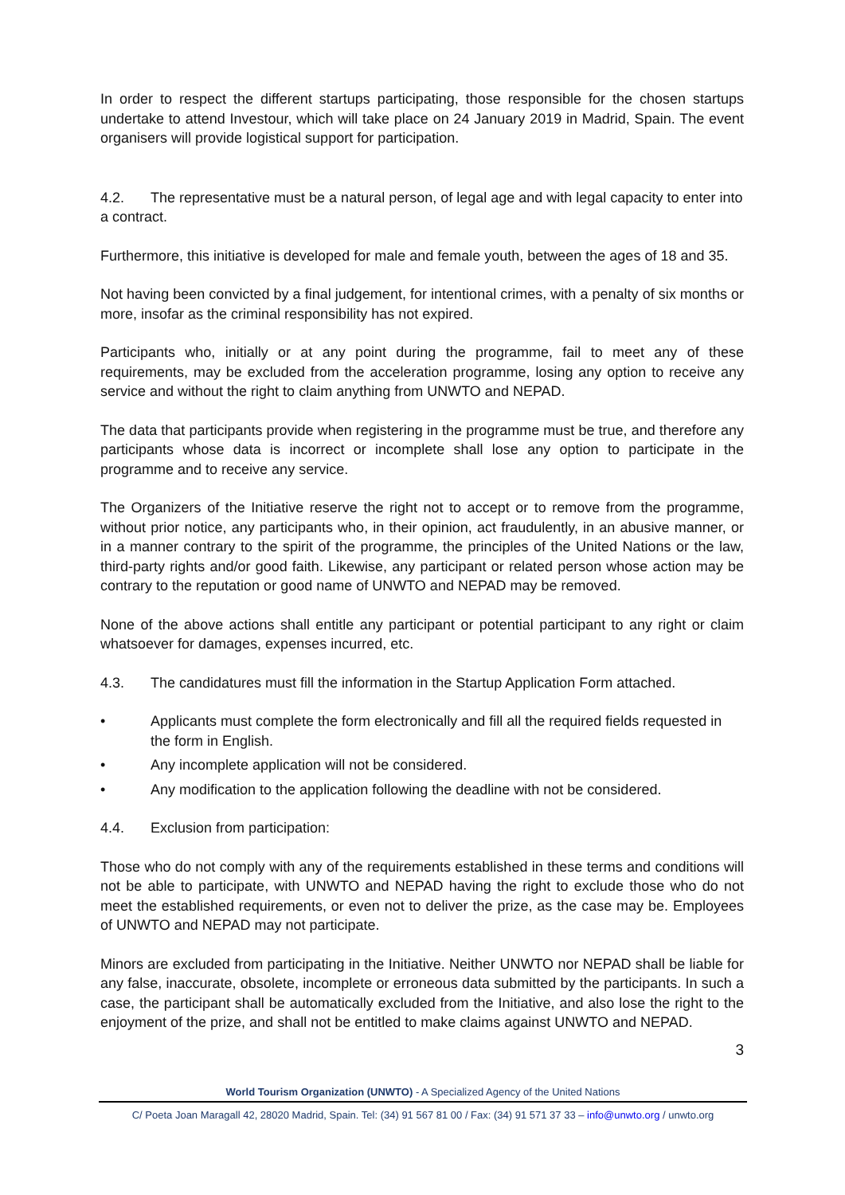In order to respect the different startups participating, those responsible for the chosen startups undertake to attend Investour, which will take place on 24 January 2019 in Madrid, Spain. The event organisers will provide logistical support for participation.
4.2. The representative must be a natural person, of legal age and with legal capacity to enter into a contract.
Furthermore, this initiative is developed for male and female youth, between the ages of 18 and 35.
Not having been convicted by a final judgement, for intentional crimes, with a penalty of six months or more, insofar as the criminal responsibility has not expired.
Participants who, initially or at any point during the programme, fail to meet any of these requirements, may be excluded from the acceleration programme, losing any option to receive any service and without the right to claim anything from UNWTO and NEPAD.
The data that participants provide when registering in the programme must be true, and therefore any participants whose data is incorrect or incomplete shall lose any option to participate in the programme and to receive any service.
The Organizers of the Initiative reserve the right not to accept or to remove from the programme, without prior notice, any participants who, in their opinion, act fraudulently, in an abusive manner, or in a manner contrary to the spirit of the programme, the principles of the United Nations or the law, third-party rights and/or good faith. Likewise, any participant or related person whose action may be contrary to the reputation or good name of UNWTO and NEPAD may be removed.
None of the above actions shall entitle any participant or potential participant to any right or claim whatsoever for damages, expenses incurred, etc.
4.3. The candidatures must fill the information in the Startup Application Form attached.
• Applicants must complete the form electronically and fill all the required fields requested in the form in English.
• Any incomplete application will not be considered.
• Any modification to the application following the deadline with not be considered.
4.4. Exclusion from participation:
Those who do not comply with any of the requirements established in these terms and conditions will not be able to participate, with UNWTO and NEPAD having the right to exclude those who do not meet the established requirements, or even not to deliver the prize, as the case may be. Employees of UNWTO and NEPAD may not participate.
Minors are excluded from participating in the Initiative. Neither UNWTO nor NEPAD shall be liable for any false, inaccurate, obsolete, incomplete or erroneous data submitted by the participants. In such a case, the participant shall be automatically excluded from the Initiative, and also lose the right to the enjoyment of the prize, and shall not be entitled to make claims against UNWTO and NEPAD.
3
World Tourism Organization (UNWTO) - A Specialized Agency of the United Nations
C/ Poeta Joan Maragall 42, 28020 Madrid, Spain. Tel: (34) 91 567 81 00 / Fax: (34) 91 571 37 33 – info@unwto.org / unwto.org